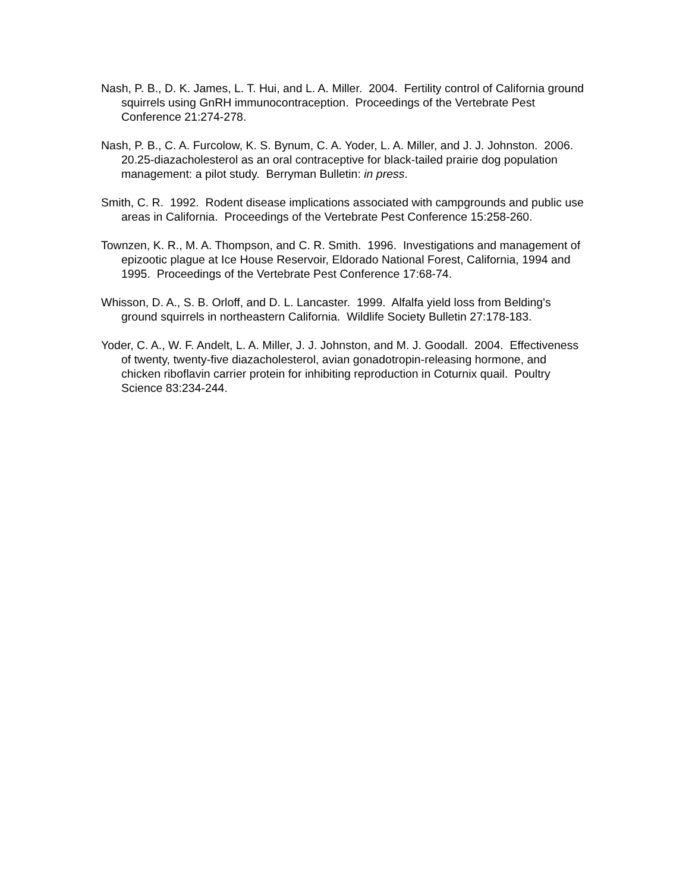Nash, P. B., D. K. James, L. T. Hui, and L. A. Miller. 2004. Fertility control of California ground squirrels using GnRH immunocontraception. Proceedings of the Vertebrate Pest Conference 21:274-278.
Nash, P. B., C. A. Furcolow, K. S. Bynum, C. A. Yoder, L. A. Miller, and J. J. Johnston. 2006. 20.25-diazacholesterol as an oral contraceptive for black-tailed prairie dog population management: a pilot study. Berryman Bulletin: in press.
Smith, C. R. 1992. Rodent disease implications associated with campgrounds and public use areas in California. Proceedings of the Vertebrate Pest Conference 15:258-260.
Townzen, K. R., M. A. Thompson, and C. R. Smith. 1996. Investigations and management of epizootic plague at Ice House Reservoir, Eldorado National Forest, California, 1994 and 1995. Proceedings of the Vertebrate Pest Conference 17:68-74.
Whisson, D. A., S. B. Orloff, and D. L. Lancaster. 1999. Alfalfa yield loss from Belding's ground squirrels in northeastern California. Wildlife Society Bulletin 27:178-183.
Yoder, C. A., W. F. Andelt, L. A. Miller, J. J. Johnston, and M. J. Goodall. 2004. Effectiveness of twenty, twenty-five diazacholesterol, avian gonadotropin-releasing hormone, and chicken riboflavin carrier protein for inhibiting reproduction in Coturnix quail. Poultry Science 83:234-244.